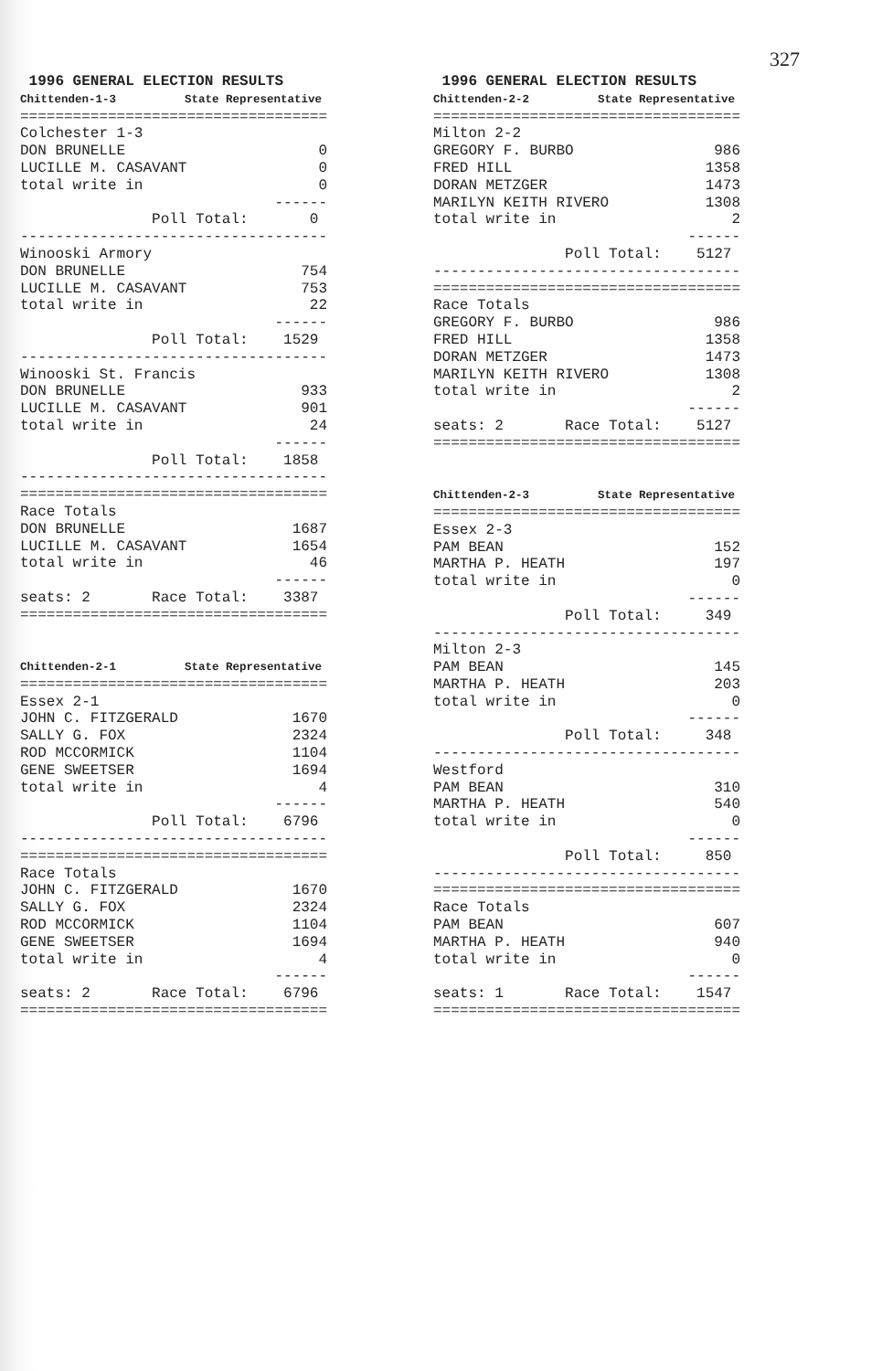327
 1996 GENERAL ELECTION RESULTS
Chittenden-1-3          State Representative
===================================
Colchester 1-3
DON BRUNELLE                      0
LUCILLE M. CASAVANT               0
total write in                    0
                             ------
               Poll Total:       0
-----------------------------------
Winooski Armory
DON BRUNELLE                    754
LUCILLE M. CASAVANT             753
total write in                   22
                             ------
               Poll Total:    1529
-----------------------------------
Winooski St. Francis
DON BRUNELLE                    933
LUCILLE M. CASAVANT             901
total write in                   24
                             ------
               Poll Total:    1858
-----------------------------------
===================================
Race Totals
DON BRUNELLE                   1687
LUCILLE M. CASAVANT            1654
total write in                   46
                             ------
seats: 2       Race Total:    3387
===================================


Chittenden-2-1          State Representative
===================================
Essex 2-1
JOHN C. FITZGERALD             1670
SALLY G. FOX                   2324
ROD MCCORMICK                  1104
GENE SWEETSER                  1694
total write in                    4
                             ------
               Poll Total:    6796
-----------------------------------
===================================
Race Totals
JOHN C. FITZGERALD             1670
SALLY G. FOX                   2324
ROD MCCORMICK                  1104
GENE SWEETSER                  1694
total write in                    4
                             ------
seats: 2       Race Total:    6796
===================================
 1996 GENERAL ELECTION RESULTS
Chittenden-2-2          State Representative
===================================
Milton 2-2
GREGORY F. BURBO                986
FRED HILL                      1358
DORAN METZGER                  1473
MARILYN KEITH RIVERO           1308
total write in                    2
                             ------
               Poll Total:    5127
-----------------------------------
===================================
Race Totals
GREGORY F. BURBO                986
FRED HILL                      1358
DORAN METZGER                  1473
MARILYN KEITH RIVERO           1308
total write in                    2
                             ------
seats: 2       Race Total:    5127
===================================


Chittenden-2-3          State Representative
===================================
Essex 2-3
PAM BEAN                        152
MARTHA P. HEATH                 197
total write in                    0
                             ------
               Poll Total:     349
-----------------------------------
Milton 2-3
PAM BEAN                        145
MARTHA P. HEATH                 203
total write in                    0
                             ------
               Poll Total:     348
-----------------------------------
Westford
PAM BEAN                        310
MARTHA P. HEATH                 540
total write in                    0
                             ------
               Poll Total:     850
-----------------------------------
===================================
Race Totals
PAM BEAN                        607
MARTHA P. HEATH                 940
total write in                    0
                             ------
seats: 1       Race Total:    1547
===================================